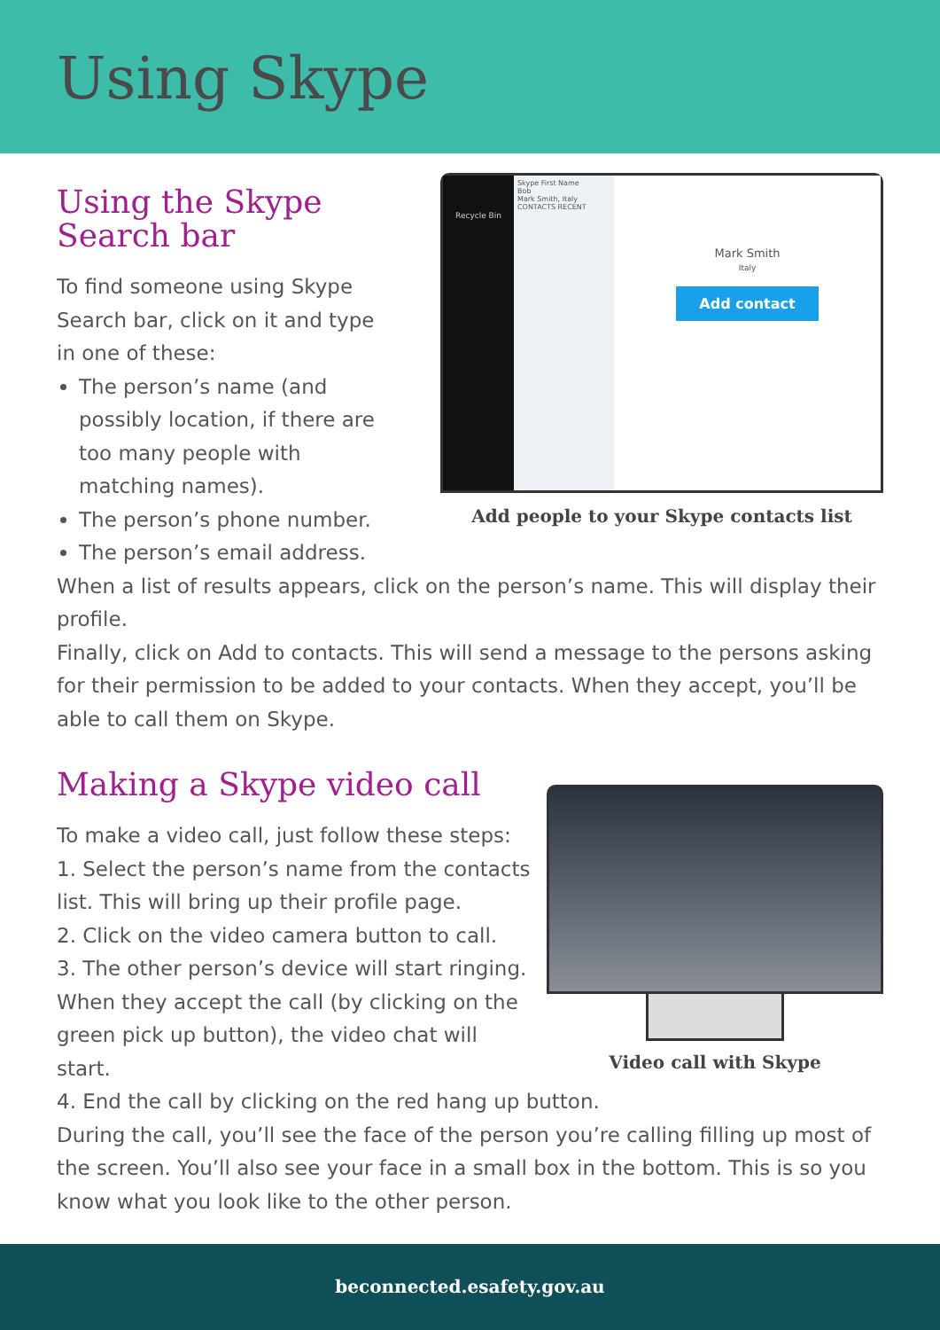Using Skype
Using the Skype Search bar
To find someone using Skype Search bar, click on it and type in one of these:
The person’s name (and possibly location, if there are too many people with matching names).
The person’s phone number.
The person’s email address.
Recycle Bin
Skype First Name
Bob
Mark Smith, Italy
CONTACTS RECENT
Mark Smith
Italy
Add contact
Add people to your Skype contacts list
When a list of results appears, click on the person’s name. This will display their profile.
Finally, click on Add to contacts. This will send a message to the persons asking for their permission to be added to your contacts. When they accept, you’ll be able to call them on Skype.
Making a Skype video call
To make a video call, just follow these steps:
1. Select the person’s name from the contacts list. This will bring up their profile page.
2. Click on the video camera button to call.
3. The other person’s device will start ringing. When they accept the call (by clicking on the green pick up button), the video chat will start.
Video call with Skype
4. End the call by clicking on the red hang up button.
During the call, you’ll see the face of the person you’re calling filling up most of the screen. You’ll also see your face in a small box in the bottom. This is so you know what you look like to the other person.
beconnected.esafety.gov.au